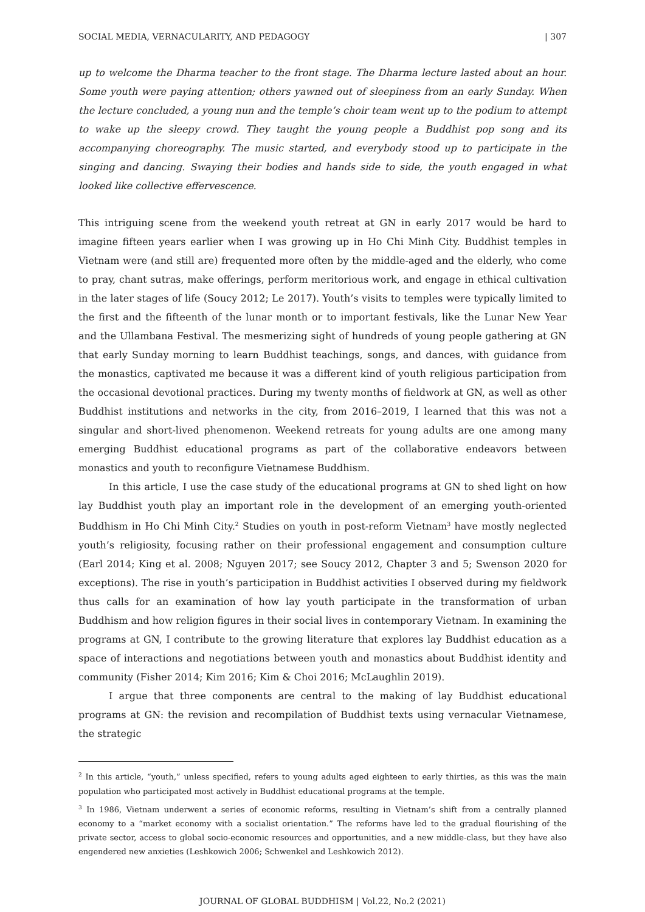SOCIAL MEDIA, VERNACULARITY, AND PEDAGOGY | 307
up to welcome the Dharma teacher to the front stage. The Dharma lecture lasted about an hour. Some youth were paying attention; others yawned out of sleepiness from an early Sunday. When the lecture concluded, a young nun and the temple’s choir team went up to the podium to attempt to wake up the sleepy crowd. They taught the young people a Buddhist pop song and its accompanying choreography. The music started, and everybody stood up to participate in the singing and dancing. Swaying their bodies and hands side to side, the youth engaged in what looked like collective effervescence.
This intriguing scene from the weekend youth retreat at GN in early 2017 would be hard to imagine fifteen years earlier when I was growing up in Ho Chi Minh City. Buddhist temples in Vietnam were (and still are) frequented more often by the middle-aged and the elderly, who come to pray, chant sutras, make offerings, perform meritorious work, and engage in ethical cultivation in the later stages of life (Soucy 2012; Le 2017). Youth’s visits to temples were typically limited to the first and the fifteenth of the lunar month or to important festivals, like the Lunar New Year and the Ullambana Festival. The mesmerizing sight of hundreds of young people gathering at GN that early Sunday morning to learn Buddhist teachings, songs, and dances, with guidance from the monastics, captivated me because it was a different kind of youth religious participation from the occasional devotional practices. During my twenty months of fieldwork at GN, as well as other Buddhist institutions and networks in the city, from 2016–2019, I learned that this was not a singular and short-lived phenomenon. Weekend retreats for young adults are one among many emerging Buddhist educational programs as part of the collaborative endeavors between monastics and youth to reconfigure Vietnamese Buddhism.
In this article, I use the case study of the educational programs at GN to shed light on how lay Buddhist youth play an important role in the development of an emerging youth-oriented Buddhism in Ho Chi Minh City.<sup>2</sup> Studies on youth in post-reform Vietnam<sup>3</sup> have mostly neglected youth’s religiosity, focusing rather on their professional engagement and consumption culture (Earl 2014; King et al. 2008; Nguyen 2017; see Soucy 2012, Chapter 3 and 5; Swenson 2020 for exceptions). The rise in youth’s participation in Buddhist activities I observed during my fieldwork thus calls for an examination of how lay youth participate in the transformation of urban Buddhism and how religion figures in their social lives in contemporary Vietnam. In examining the programs at GN, I contribute to the growing literature that explores lay Buddhist education as a space of interactions and negotiations between youth and monastics about Buddhist identity and community (Fisher 2014; Kim 2016; Kim & Choi 2016; McLaughlin 2019).
I argue that three components are central to the making of lay Buddhist educational programs at GN: the revision and recompilation of Buddhist texts using vernacular Vietnamese, the strategic
<sup>2</sup> In this article, “youth,” unless specified, refers to young adults aged eighteen to early thirties, as this was the main population who participated most actively in Buddhist educational programs at the temple.
<sup>3</sup> In 1986, Vietnam underwent a series of economic reforms, resulting in Vietnam’s shift from a centrally planned economy to a “market economy with a socialist orientation.” The reforms have led to the gradual flourishing of the private sector, access to global socio-economic resources and opportunities, and a new middle-class, but they have also engendered new anxieties (Leshkowich 2006; Schwenkel and Leshkowich 2012).
JOURNAL OF GLOBAL BUDDHISM | Vol.22, No.2 (2021)